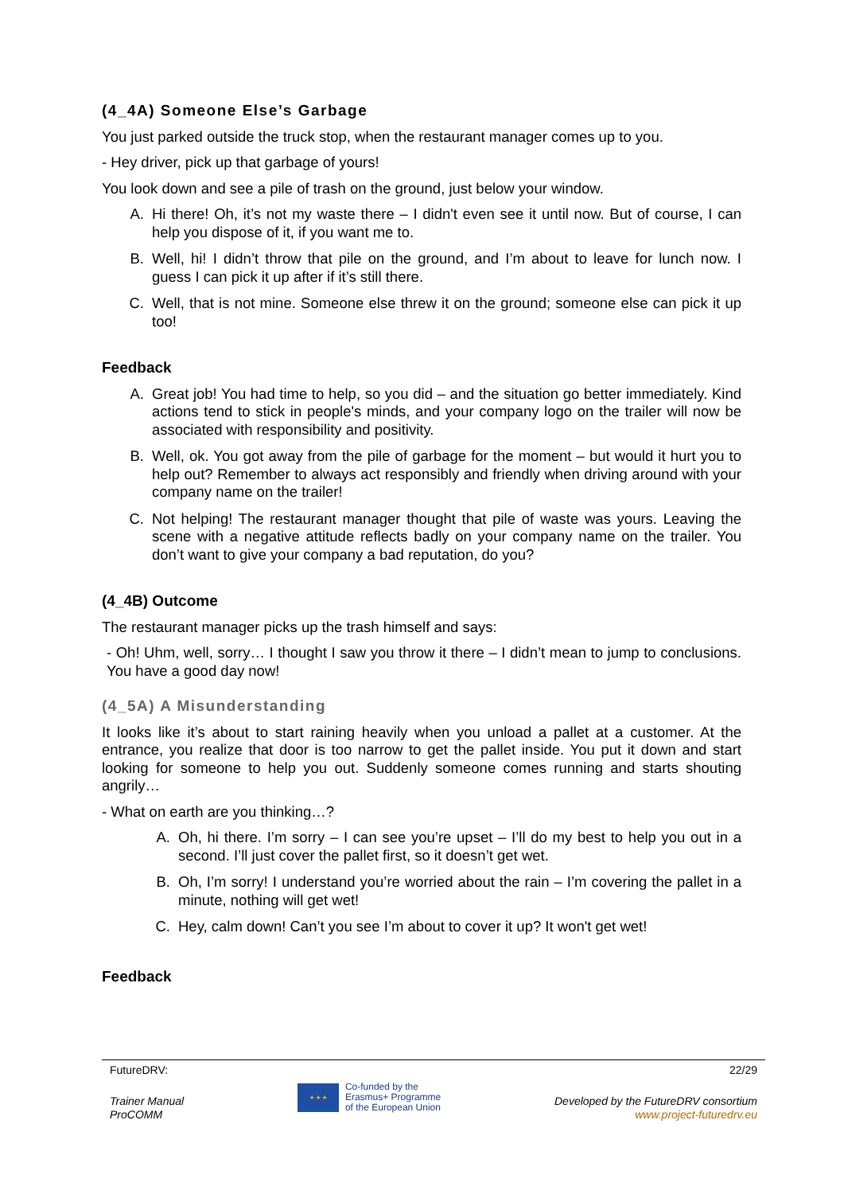(4_4A) Someone Else’s Garbage
You just parked outside the truck stop, when the restaurant manager comes up to you.
- Hey driver, pick up that garbage of yours!
You look down and see a pile of trash on the ground, just below your window.
A. Hi there! Oh, it’s not my waste there – I didn't even see it until now. But of course, I can help you dispose of it, if you want me to.
B. Well, hi! I didn’t throw that pile on the ground, and I’m about to leave for lunch now. I guess I can pick it up after if it’s still there.
C. Well, that is not mine. Someone else threw it on the ground; someone else can pick it up too!
Feedback
A. Great job! You had time to help, so you did – and the situation go better immediately. Kind actions tend to stick in people's minds, and your company logo on the trailer will now be associated with responsibility and positivity.
B. Well, ok. You got away from the pile of garbage for the moment – but would it hurt you to help out? Remember to always act responsibly and friendly when driving around with your company name on the trailer!
C. Not helping! The restaurant manager thought that pile of waste was yours. Leaving the scene with a negative attitude reflects badly on your company name on the trailer. You don’t want to give your company a bad reputation, do you?
(4_4B) Outcome
The restaurant manager picks up the trash himself and says:
- Oh! Uhm, well, sorry… I thought I saw you throw it there – I didn’t mean to jump to conclusions. You have a good day now!
(4_5A) A Misunderstanding
It looks like it’s about to start raining heavily when you unload a pallet at a customer. At the entrance, you realize that door is too narrow to get the pallet inside. You put it down and start looking for someone to help you out. Suddenly someone comes running and starts shouting angrily…
- What on earth are you thinking…?
A. Oh, hi there. I’m sorry – I can see you’re upset – I’ll do my best to help you out in a second. I’ll just cover the pallet first, so it doesn’t get wet.
B. Oh, I’m sorry! I understand you’re worried about the rain – I’m covering the pallet in a minute, nothing will get wet!
C. Hey, calm down! Can’t you see I’m about to cover it up? It won't get wet!
Feedback
FutureDRV: 22/29
Trainer Manual
ProCOMM
★ ★ ★
Co-funded by the
Erasmus+ Programme
of the European Union
Developed by the FutureDRV consortium
www.project-futuredrv.eu